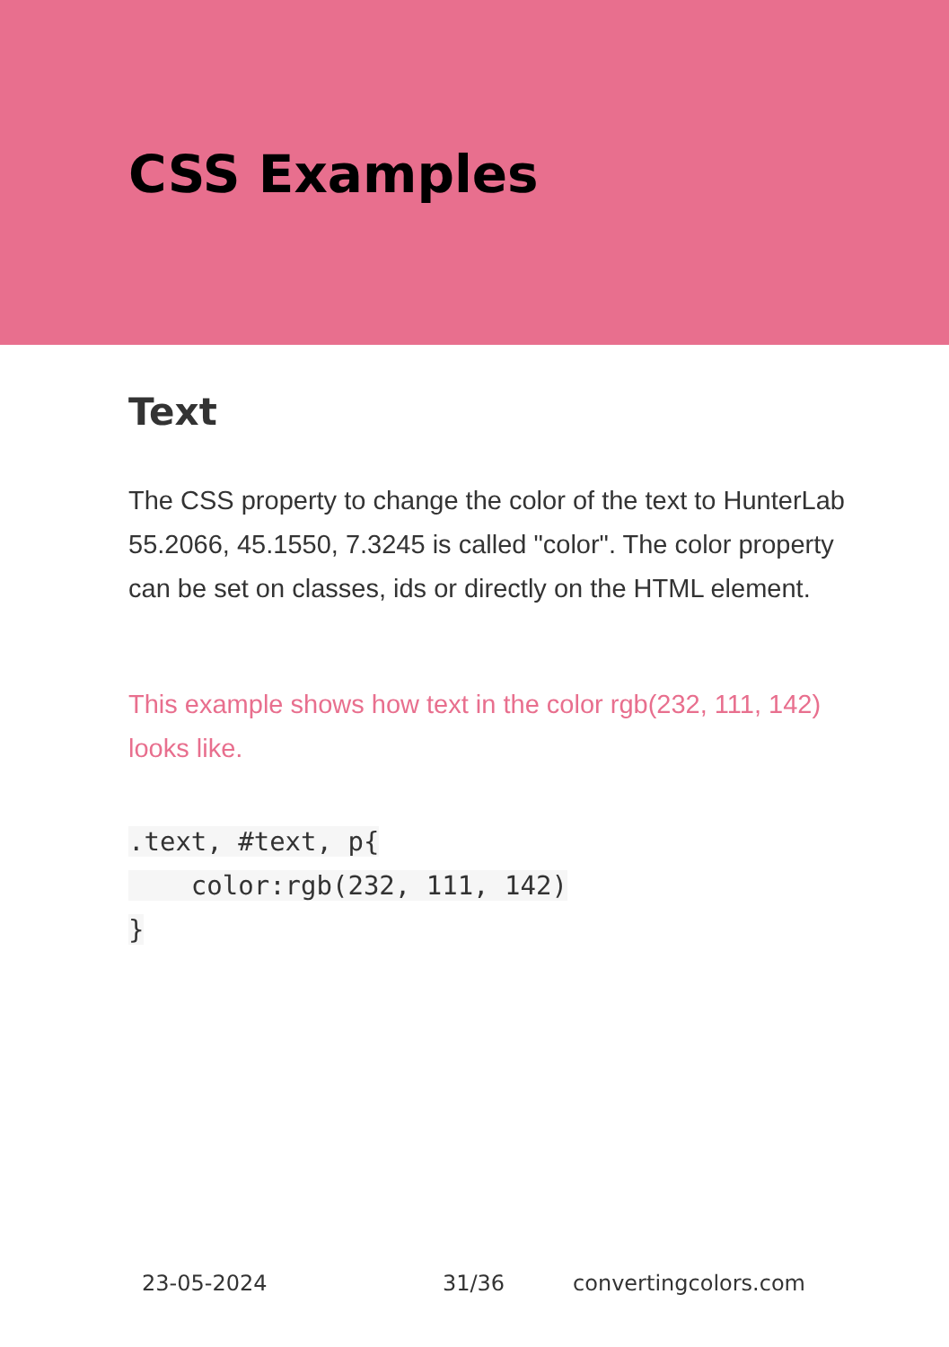CSS Examples
Text
The CSS property to change the color of the text to HunterLab 55.2066, 45.1550, 7.3245 is called "color". The color property can be set on classes, ids or directly on the HTML element.
This example shows how text in the color rgb(232, 111, 142) looks like.
.text, #text, p{
    color:rgb(232, 111, 142)
}
23-05-2024 31/36 convertingcolors.com